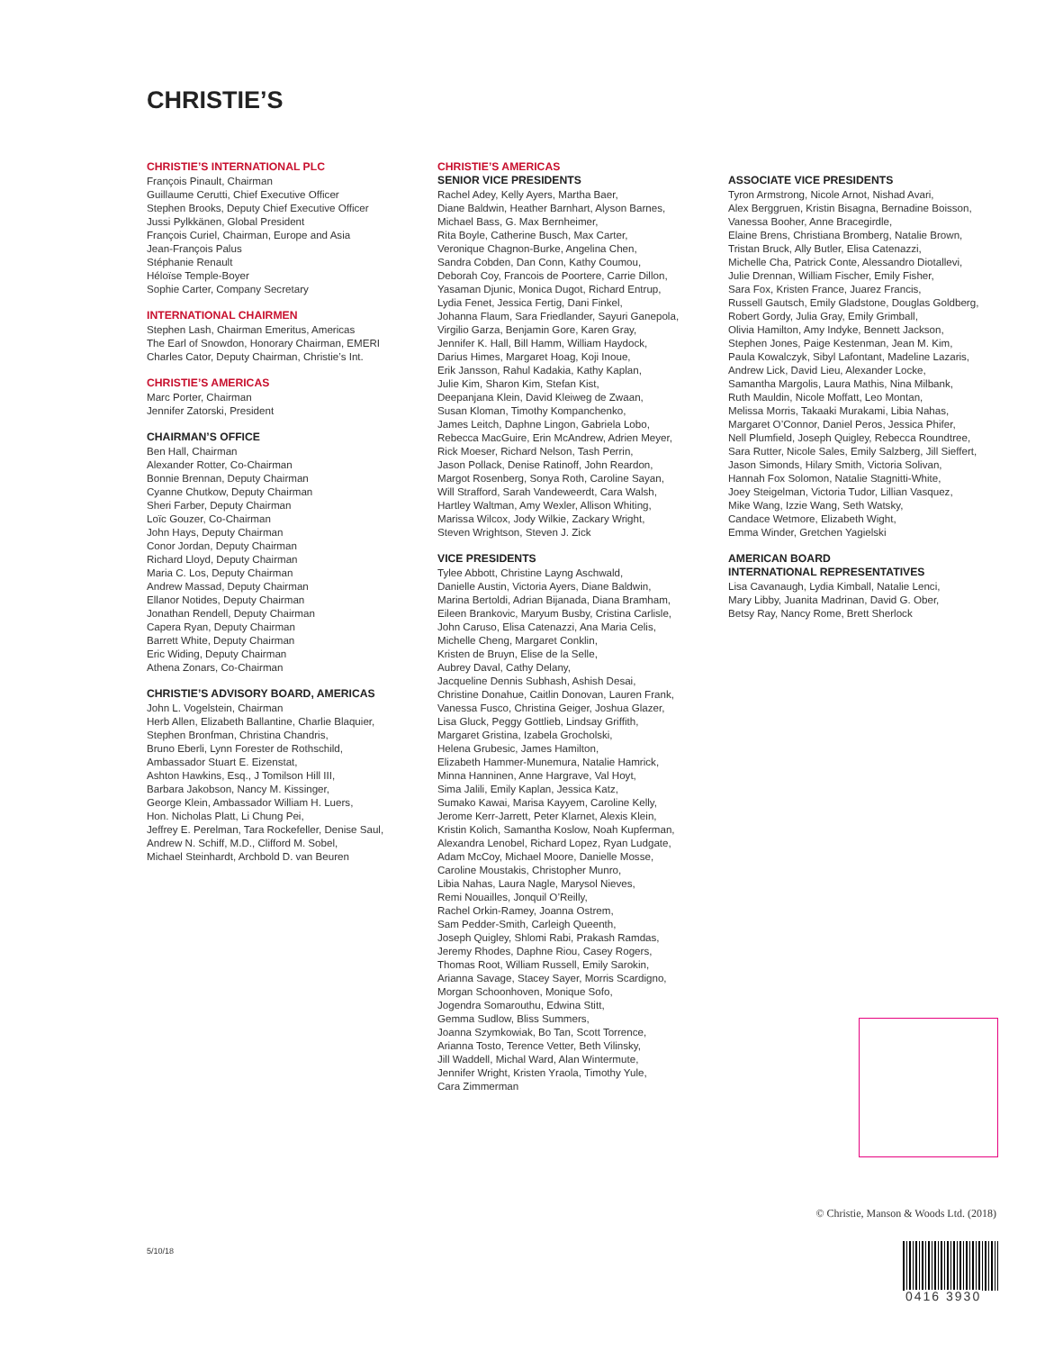CHRISTIE’S
CHRISTIE’S INTERNATIONAL PLC
François Pinault, Chairman
Guillaume Cerutti, Chief Executive Officer
Stephen Brooks, Deputy Chief Executive Officer
Jussi Pylkkänen, Global President
François Curiel, Chairman, Europe and Asia
Jean-François Palus
Stéphanie Renault
Héloïse Temple-Boyer
Sophie Carter, Company Secretary
INTERNATIONAL CHAIRMEN
Stephen Lash, Chairman Emeritus, Americas
The Earl of Snowdon, Honorary Chairman, EMERI
Charles Cator, Deputy Chairman, Christie’s Int.
CHRISTIE’S AMERICAS
Marc Porter, Chairman
Jennifer Zatorski, President
CHAIRMAN’S OFFICE
Ben Hall, Chairman
Alexander Rotter, Co-Chairman
Bonnie Brennan, Deputy Chairman
Cyanne Chutkow, Deputy Chairman
Sheri Farber, Deputy Chairman
Loïc Gouzer, Co-Chairman
John Hays, Deputy Chairman
Conor Jordan, Deputy Chairman
Richard Lloyd, Deputy Chairman
Maria C. Los, Deputy Chairman
Andrew Massad, Deputy Chairman
Ellanor Notides, Deputy Chairman
Jonathan Rendell, Deputy Chairman
Capera Ryan, Deputy Chairman
Barrett White, Deputy Chairman
Eric Widing, Deputy Chairman
Athena Zonars, Co-Chairman
CHRISTIE’S ADVISORY BOARD, AMERICAS
John L. Vogelstein, Chairman
Herb Allen, Elizabeth Ballantine, Charlie Blaquier,
Stephen Bronfman, Christina Chandris,
Bruno Eberli, Lynn Forester de Rothschild,
Ambassador Stuart E. Eizenstat,
Ashton Hawkins, Esq., J Tomilson Hill III,
Barbara Jakobson, Nancy M. Kissinger,
George Klein, Ambassador William H. Luers,
Hon. Nicholas Platt, Li Chung Pei,
Jeffrey E. Perelman, Tara Rockefeller, Denise Saul,
Andrew N. Schiff, M.D., Clifford M. Sobel,
Michael Steinhardt, Archbold D. van Beuren
CHRISTIE’S AMERICAS
SENIOR VICE PRESIDENTS
Rachel Adey, Kelly Ayers, Martha Baer,
Diane Baldwin, Heather Barnhart, Alyson Barnes,
Michael Bass, G. Max Bernheimer,
Rita Boyle, Catherine Busch, Max Carter,
Veronique Chagnon-Burke, Angelina Chen,
Sandra Cobden, Dan Conn, Kathy Coumou,
Deborah Coy, Francois de Poortere, Carrie Dillon,
Yasaman Djunic, Monica Dugot, Richard Entrup,
Lydia Fenet, Jessica Fertig, Dani Finkel,
Johanna Flaum, Sara Friedlander, Sayuri Ganepola,
Virgilio Garza, Benjamin Gore, Karen Gray,
Jennifer K. Hall, Bill Hamm, William Haydock,
Darius Himes, Margaret Hoag, Koji Inoue,
Erik Jansson, Rahul Kadakia, Kathy Kaplan,
Julie Kim, Sharon Kim, Stefan Kist,
Deepanjana Klein, David Kleiweg de Zwaan,
Susan Kloman, Timothy Kompanchenko,
James Leitch, Daphne Lingon, Gabriela Lobo,
Rebecca MacGuire, Erin McAndrew, Adrien Meyer,
Rick Moeser, Richard Nelson, Tash Perrin,
Jason Pollack, Denise Ratinoff, John Reardon,
Margot Rosenberg, Sonya Roth, Caroline Sayan,
Will Strafford, Sarah Vandeweerdt, Cara Walsh,
Hartley Waltman, Amy Wexler, Allison Whiting,
Marissa Wilcox, Jody Wilkie, Zackary Wright,
Steven Wrightson, Steven J. Zick
VICE PRESIDENTS
Tylee Abbott, Christine Layng Aschwald,
Danielle Austin, Victoria Ayers, Diane Baldwin,
Marina Bertoldi, Adrian Bijanada, Diana Bramham,
Eileen Brankovic, Maryum Busby, Cristina Carlisle,
John Caruso, Elisa Catenazzi, Ana Maria Celis,
Michelle Cheng, Margaret Conklin,
Kristen de Bruyn, Elise de la Selle,
Aubrey Daval, Cathy Delany,
Jacqueline Dennis Subhash, Ashish Desai,
Christine Donahue, Caitlin Donovan, Lauren Frank,
Vanessa Fusco, Christina Geiger, Joshua Glazer,
Lisa Gluck, Peggy Gottlieb, Lindsay Griffith,
Margaret Gristina, Izabela Grocholski,
Helena Grubesic, James Hamilton,
Elizabeth Hammer-Munemura, Natalie Hamrick,
Minna Hanninen, Anne Hargrave, Val Hoyt,
Sima Jalili, Emily Kaplan, Jessica Katz,
Sumako Kawai, Marisa Kayyem, Caroline Kelly,
Jerome Kerr-Jarrett, Peter Klarnet, Alexis Klein,
Kristin Kolich, Samantha Koslow, Noah Kupferman,
Alexandra Lenobel, Richard Lopez, Ryan Ludgate,
Adam McCoy, Michael Moore, Danielle Mosse,
Caroline Moustakis, Christopher Munro,
Libia Nahas, Laura Nagle, Marysol Nieves,
Remi Nouailles, Jonquil O’Reilly,
Rachel Orkin-Ramey, Joanna Ostrem,
Sam Pedder-Smith, Carleigh Queenth,
Joseph Quigley, Shlomi Rabi, Prakash Ramdas,
Jeremy Rhodes, Daphne Riou, Casey Rogers,
Thomas Root, William Russell, Emily Sarokin,
Arianna Savage, Stacey Sayer, Morris Scardigno,
Morgan Schoonhoven, Monique Sofo,
Jogendra Somarouthu, Edwina Stitt,
Gemma Sudlow, Bliss Summers,
Joanna Szymkowiak, Bo Tan, Scott Torrence,
Arianna Tosto, Terence Vetter, Beth Vilinsky,
Jill Waddell, Michal Ward, Alan Wintermute,
Jennifer Wright, Kristen Yraola, Timothy Yule,
Cara Zimmerman
ASSOCIATE VICE PRESIDENTS
Tyron Armstrong, Nicole Arnot, Nishad Avari,
Alex Berggruen, Kristin Bisagna, Bernadine Boisson,
Vanessa Booher, Anne Bracegirdle,
Elaine Brens, Christiana Bromberg, Natalie Brown,
Tristan Bruck, Ally Butler, Elisa Catenazzi,
Michelle Cha, Patrick Conte, Alessandro Diotallevi,
Julie Drennan, William Fischer, Emily Fisher,
Sara Fox, Kristen France, Juarez Francis,
Russell Gautsch, Emily Gladstone, Douglas Goldberg,
Robert Gordy, Julia Gray, Emily Grimball,
Olivia Hamilton, Amy Indyke, Bennett Jackson,
Stephen Jones, Paige Kestenman, Jean M. Kim,
Paula Kowalczyk, Sibyl Lafontant, Madeline Lazaris,
Andrew Lick, David Lieu, Alexander Locke,
Samantha Margolis, Laura Mathis, Nina Milbank,
Ruth Mauldin, Nicole Moffatt, Leo Montan,
Melissa Morris, Takaaki Murakami, Libia Nahas,
Margaret O’Connor, Daniel Peros, Jessica Phifer,
Nell Plumfield, Joseph Quigley, Rebecca Roundtree,
Sara Rutter, Nicole Sales, Emily Salzberg, Jill Sieffert,
Jason Simonds, Hilary Smith, Victoria Solivan,
Hannah Fox Solomon, Natalie Stagnitti-White,
Joey Steigelman, Victoria Tudor, Lillian Vasquez,
Mike Wang, Izzie Wang, Seth Watsky,
Candace Wetmore, Elizabeth Wight,
Emma Winder, Gretchen Yagielski
AMERICAN BOARD
INTERNATIONAL REPRESENTATIVES
Lisa Cavanaugh, Lydia Kimball, Natalie Lenci,
Mary Libby, Juanita Madrinan, David G. Ober,
Betsy Ray, Nancy Rome, Brett Sherlock
© Christie, Manson & Woods Ltd. (2018)
5/10/18
0416 3930